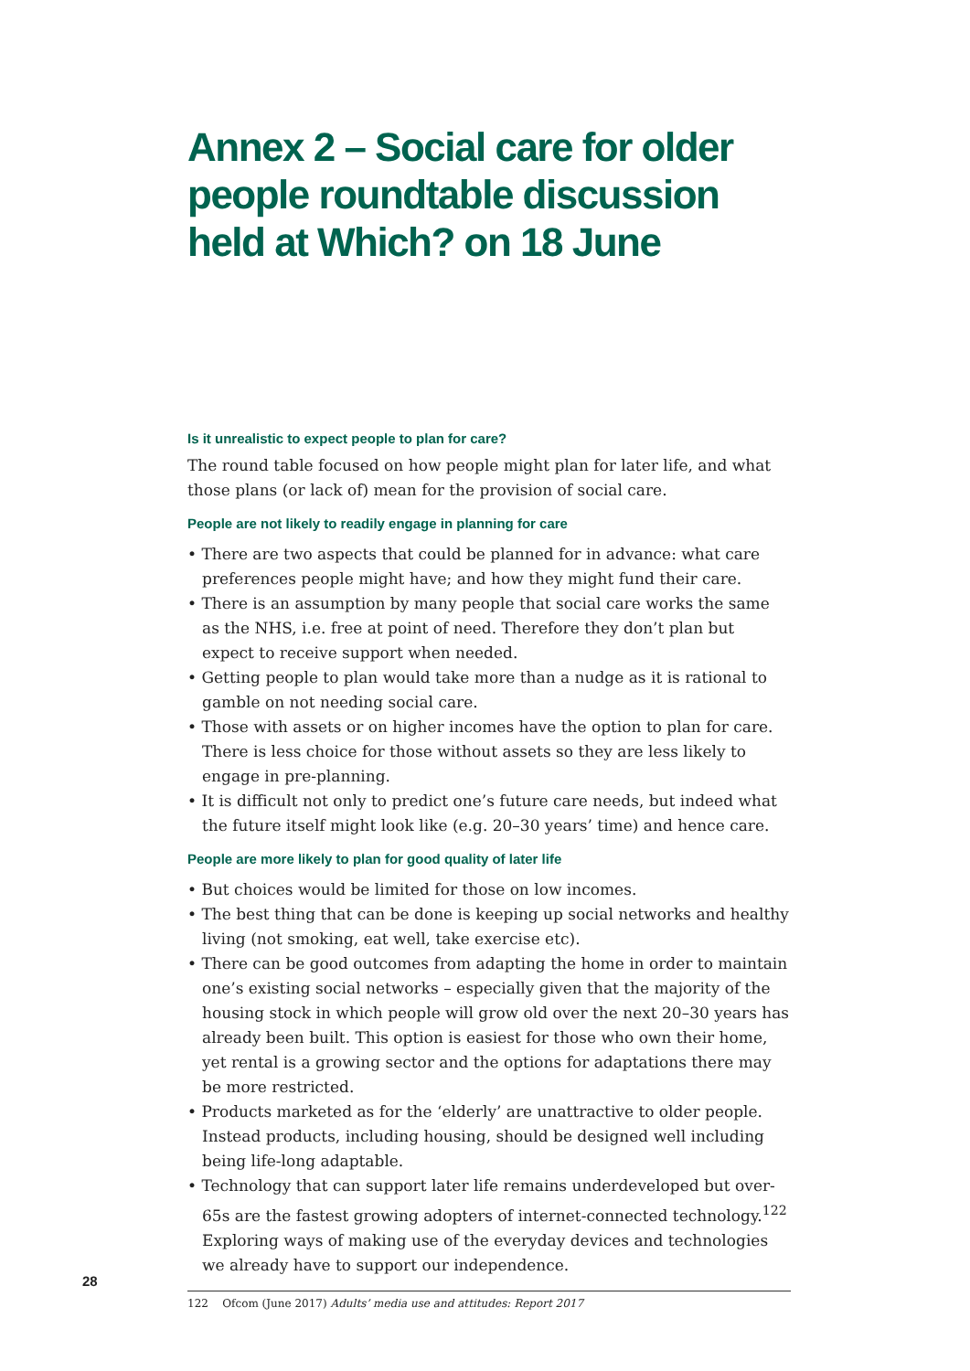Annex 2 – Social care for older people roundtable discussion held at Which? on 18 June
Is it unrealistic to expect people to plan for care?
The round table focused on how people might plan for later life, and what those plans (or lack of) mean for the provision of social care.
People are not likely to readily engage in planning for care
• There are two aspects that could be planned for in advance: what care preferences people might have; and how they might fund their care.
• There is an assumption by many people that social care works the same as the NHS, i.e. free at point of need. Therefore they don’t plan but expect to receive support when needed.
• Getting people to plan would take more than a nudge as it is rational to gamble on not needing social care.
• Those with assets or on higher incomes have the option to plan for care. There is less choice for those without assets so they are less likely to engage in pre-planning.
• It is difficult not only to predict one’s future care needs, but indeed what the future itself might look like (e.g. 20–30 years’ time) and hence care.
People are more likely to plan for good quality of later life
• But choices would be limited for those on low incomes.
• The best thing that can be done is keeping up social networks and healthy living (not smoking, eat well, take exercise etc).
• There can be good outcomes from adapting the home in order to maintain one’s existing social networks – especially given that the majority of the housing stock in which people will grow old over the next 20–30 years has already been built. This option is easiest for those who own their home, yet rental is a growing sector and the options for adaptations there may be more restricted.
• Products marketed as for the ‘elderly’ are unattractive to older people. Instead products, including housing, should be designed well including being life-long adaptable.
• Technology that can support later life remains underdeveloped but over-65s are the fastest growing adopters of internet-connected technology.<sup>122</sup> Exploring ways of making use of the everyday devices and technologies we already have to support our independence.
122 Ofcom (June 2017) Adults’ media use and attitudes: Report 2017
28